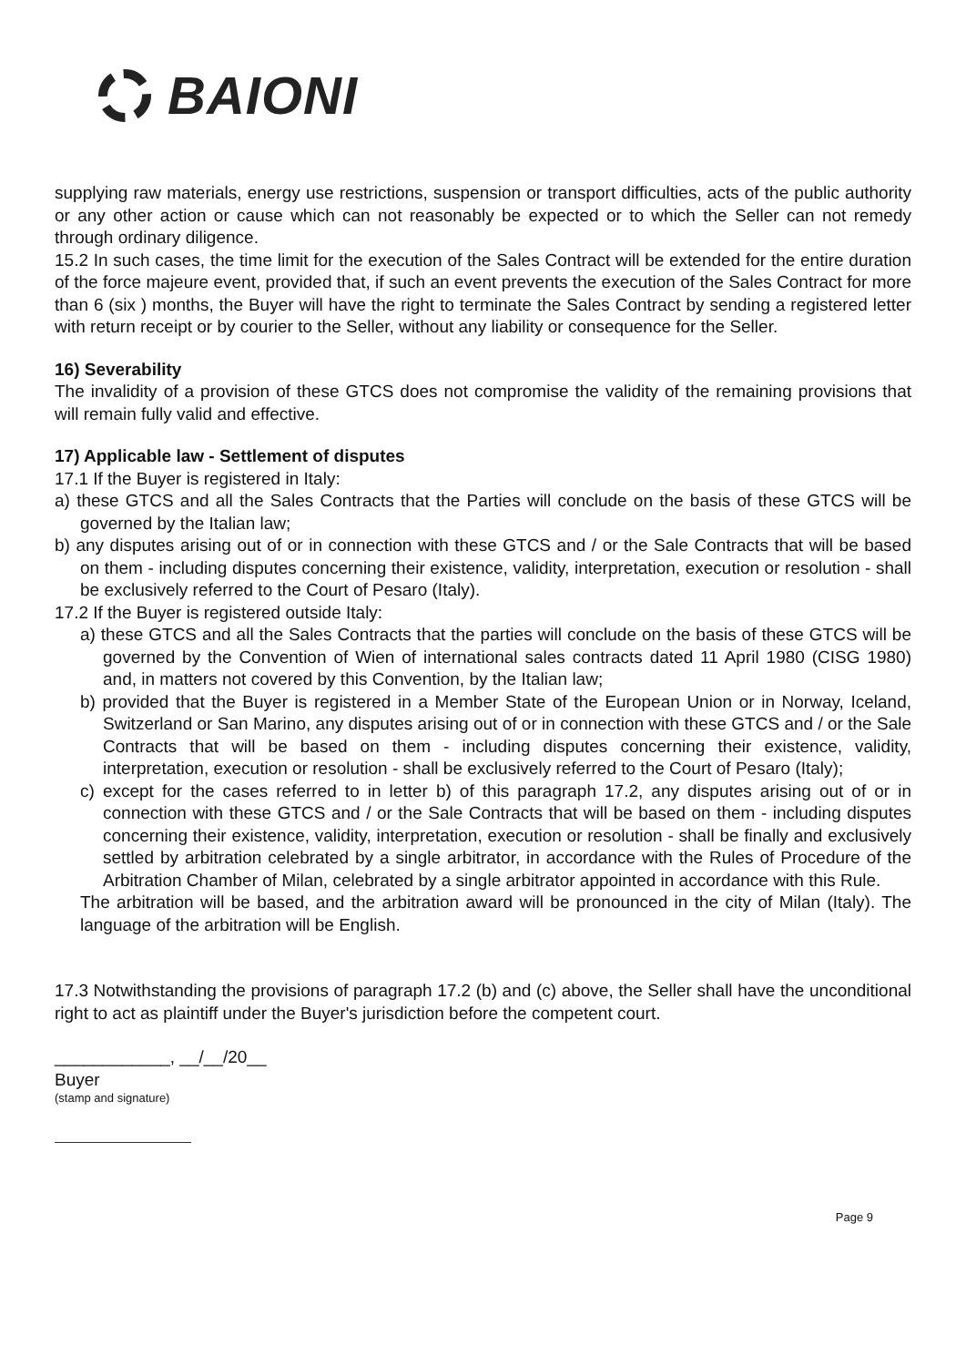BAIONI
supplying raw materials, energy use restrictions, suspension or transport difficulties, acts of the public authority or any other action or cause which can not reasonably be expected or to which the Seller can not remedy through ordinary diligence.
15.2 In such cases, the time limit for the execution of the Sales Contract will be extended for the entire duration of the force majeure event, provided that, if such an event prevents the execution of the Sales Contract for more than 6 (six ) months, the Buyer will have the right to terminate the Sales Contract by sending a registered letter with return receipt or by courier to the Seller, without any liability or consequence for the Seller.
16) Severability
The invalidity of a provision of these GTCS does not compromise the validity of the remaining provisions that will remain fully valid and effective.
17) Applicable law - Settlement of disputes
17.1 If the Buyer is registered in Italy:
a) these GTCS and all the Sales Contracts that the Parties will conclude on the basis of these GTCS will be governed by the Italian law;
b) any disputes arising out of or in connection with these GTCS and / or the Sale Contracts that will be based on them - including disputes concerning their existence, validity, interpretation, execution or resolution - shall be exclusively referred to the Court of Pesaro (Italy).
17.2 If the Buyer is registered outside Italy:
a) these GTCS and all the Sales Contracts that the parties will conclude on the basis of these GTCS will be governed by the Convention of Wien of international sales contracts dated 11 April 1980 (CISG 1980) and, in matters not covered by this Convention, by the Italian law;
b) provided that the Buyer is registered in a Member State of the European Union or in Norway, Iceland, Switzerland or San Marino, any disputes arising out of or in connection with these GTCS and / or the Sale Contracts that will be based on them - including disputes concerning their existence, validity, interpretation, execution or resolution - shall be exclusively referred to the Court of Pesaro (Italy);
c) except for the cases referred to in letter b) of this paragraph 17.2, any disputes arising out of or in connection with these GTCS and / or the Sale Contracts that will be based on them - including disputes concerning their existence, validity, interpretation, execution or resolution - shall be finally and exclusively settled by arbitration celebrated by a single arbitrator, in accordance with the Rules of Procedure of the Arbitration Chamber of Milan, celebrated by a single arbitrator appointed in accordance with this Rule.
The arbitration will be based, and the arbitration award will be pronounced in the city of Milan (Italy). The language of the arbitration will be English.
17.3 Notwithstanding the provisions of paragraph 17.2 (b) and (c) above, the Seller shall have the unconditional right to act as plaintiff under the Buyer's jurisdiction before the competent court.
____________, __/__/20__
Buyer
(stamp and signature)
Page 9